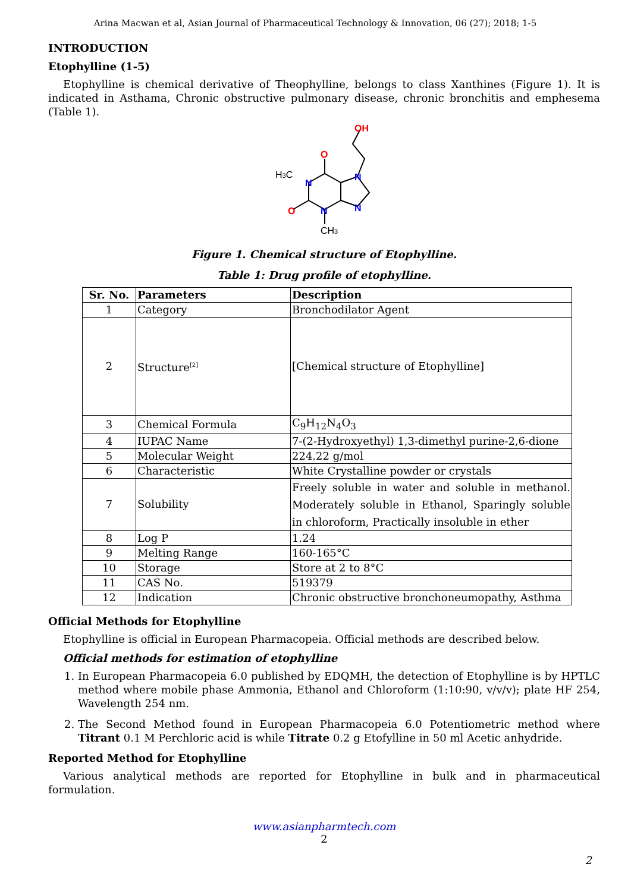Arina Macwan et al, Asian Journal of Pharmaceutical Technology & Innovation, 06 (27); 2018; 1-5
INTRODUCTION
Etophylline (1-5)
Etophylline is chemical derivative of Theophylline, belongs to class Xanthines (Figure 1). It is indicated in Asthama, Chronic obstructive pulmonary disease, chronic bronchitis and emphesema (Table 1).
OH
O
O
N
N
N
N
H3C
CH3
Figure 1. Chemical structure of Etophylline.
Table 1: Drug profile of etophylline.
| Sr. No. | Parameters | Description |
| --- | --- | --- |
| 1 | Category | Bronchodilator Agent |
| 2 | Structure<sup>[2]</sup> | [Chemical structure of Etophylline] |
| 3 | Chemical Formula | C<sub>9</sub>H<sub>12</sub>N<sub>4</sub>O<sub>3</sub> |
| 4 | IUPAC Name | 7-(2-Hydroxyethyl) 1,3-dimethyl purine-2,6-dione |
| 5 | Molecular Weight | 224.22 g/mol |
| 6 | Characteristic | White Crystalline powder or crystals |
| 7 | Solubility | Freely soluble in water and soluble in methanol. Moderately soluble in Ethanol, Sparingly soluble in chloroform, Practically insoluble in ether |
| 8 | Log P | 1.24 |
| 9 | Melting Range | 160-165°C |
| 10 | Storage | Store at 2 to 8°C |
| 11 | CAS No. | 519379 |
| 12 | Indication | Chronic obstructive bronchoneumopathy, Asthma |
Official Methods for Etophylline
Etophylline is official in European Pharmacopeia. Official methods are described below.
Official methods for estimation of etophylline
1. In European Pharmacopeia 6.0 published by EDQMH, the detection of Etophylline is by HPTLC method where mobile phase Ammonia, Ethanol and Chloroform (1:10:90, v/v/v); plate HF 254, Wavelength 254 nm.
2. The Second Method found in European Pharmacopeia 6.0 Potentiometric method where Titrant 0.1 M Perchloric acid is while Titrate 0.2 g Etofylline in 50 ml Acetic anhydride.
Reported Method for Etophylline
Various analytical methods are reported for Etophylline in bulk and in pharmaceutical formulation.
www.asianpharmtech.com
2
2